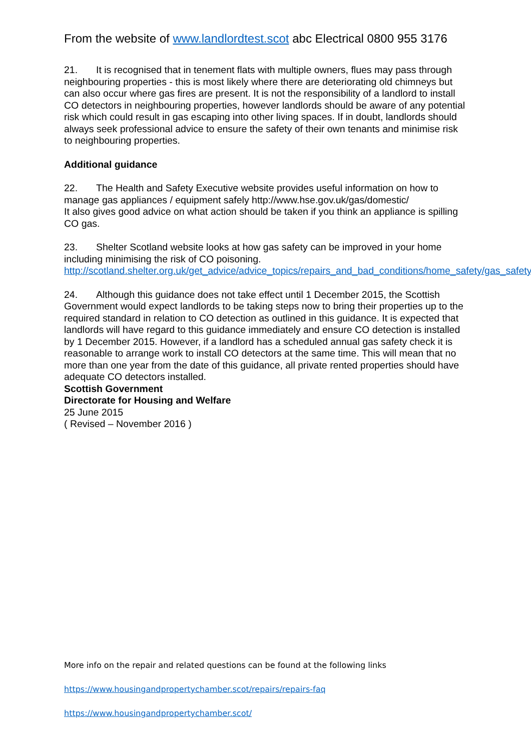From the website of www.landlordtest.scot abc Electrical 0800 955 3176
21. It is recognised that in tenement flats with multiple owners, flues may pass through neighbouring properties - this is most likely where there are deteriorating old chimneys but can also occur where gas fires are present. It is not the responsibility of a landlord to install CO detectors in neighbouring properties, however landlords should be aware of any potential risk which could result in gas escaping into other living spaces. If in doubt, landlords should always seek professional advice to ensure the safety of their own tenants and minimise risk to neighbouring properties.
Additional guidance
22. The Health and Safety Executive website provides useful information on how to manage gas appliances / equipment safely http://www.hse.gov.uk/gas/domestic/
It also gives good advice on what action should be taken if you think an appliance is spilling CO gas.
23. Shelter Scotland website looks at how gas safety can be improved in your home including minimising the risk of CO poisoning.
http://scotland.shelter.org.uk/get_advice/advice_topics/repairs_and_bad_conditions/home_safety/gas_safety
24. Although this guidance does not take effect until 1 December 2015, the Scottish Government would expect landlords to be taking steps now to bring their properties up to the required standard in relation to CO detection as outlined in this guidance. It is expected that landlords will have regard to this guidance immediately and ensure CO detection is installed by 1 December 2015. However, if a landlord has a scheduled annual gas safety check it is reasonable to arrange work to install CO detectors at the same time. This will mean that no more than one year from the date of this guidance, all private rented properties should have adequate CO detectors installed.
Scottish Government
Directorate for Housing and Welfare
25 June 2015
( Revised – November 2016 )
More info on the repair and related questions can be found at the following links
https://www.housingandpropertychamber.scot/repairs/repairs-faq
https://www.housingandpropertychamber.scot/